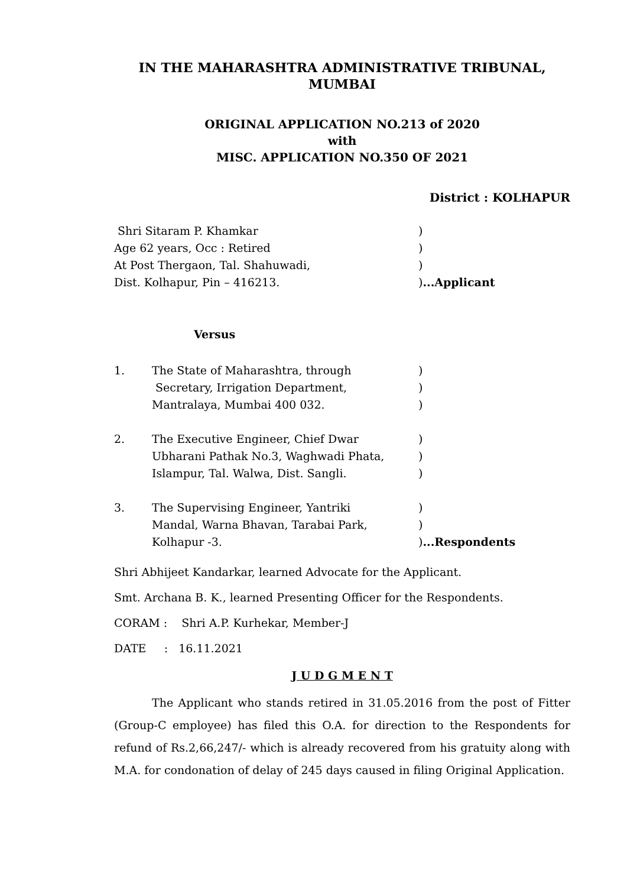IN THE MAHARASHTRA ADMINISTRATIVE TRIBUNAL,
MUMBAI
ORIGINAL APPLICATION NO.213 of 2020
with
MISC. APPLICATION NO.350 OF 2021
District : KOLHAPUR
Shri Sitaram P. Khamkar )
Age 62 years, Occ : Retired )
At Post Thergaon, Tal. Shahuwadi, )
Dist. Kolhapur, Pin – 416213. )...Applicant
Versus
1. The State of Maharashtra, through )
Secretary, Irrigation Department, )
Mantralaya, Mumbai 400 032. )
2. The Executive Engineer, Chief Dwar )
Ubharani Pathak No.3, Waghwadi Phata, )
Islampur, Tal. Walwa, Dist. Sangli. )
3. The Supervising Engineer, Yantriki )
Mandal, Warna Bhavan, Tarabai Park, )
Kolhapur -3. )...Respondents
Shri Abhijeet Kandarkar, learned Advocate for the Applicant.
Smt. Archana B. K., learned Presenting Officer for the Respondents.
CORAM : Shri A.P. Kurhekar, Member-J
DATE : 16.11.2021
J U D G M E N T
The Applicant who stands retired in 31.05.2016 from the post of Fitter (Group-C employee) has filed this O.A. for direction to the Respondents for refund of Rs.2,66,247/- which is already recovered from his gratuity along with M.A. for condonation of delay of 245 days caused in filing Original Application.